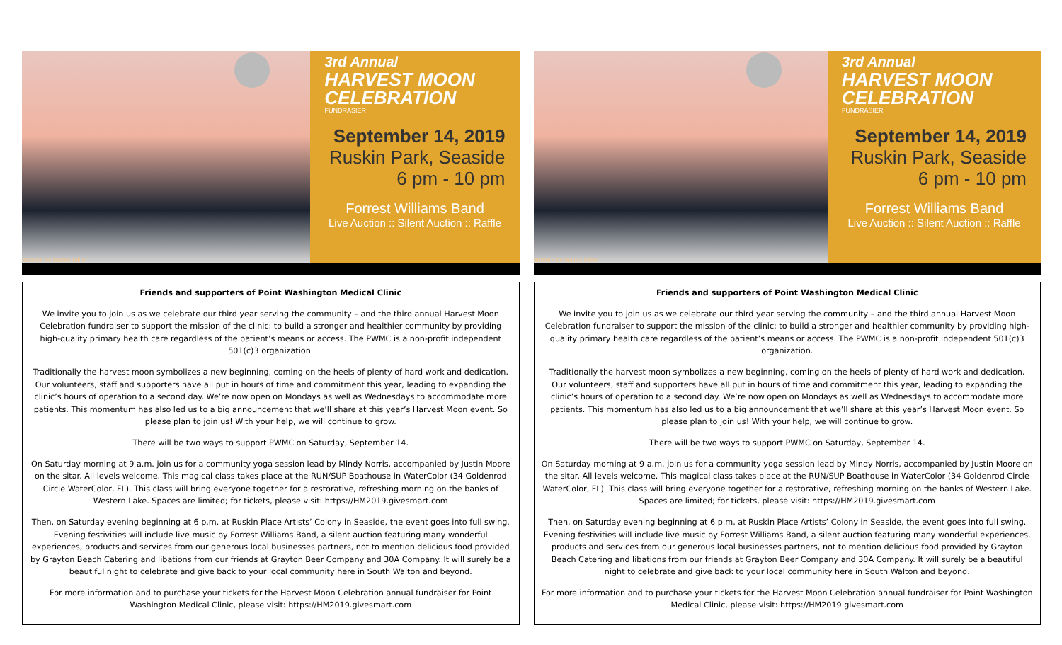artwork by Bailey Miller
3rd Annual
HARVEST MOON
CELEBRATION
FUNDRASIER
September 14, 2019
Ruskin Park, Seaside
6 pm - 10 pm
Forrest Williams Band
Live Auction :: Silent Auction :: Raffle
Friends and supporters of Point Washington Medical Clinic
We invite you to join us as we celebrate our third year serving the community – and the third annual Harvest Moon Celebration fundraiser to support the mission of the clinic: to build a stronger and healthier community by providing high-quality primary health care regardless of the patient’s means or access. The PWMC is a non-profit independent 501(c)3 organization.
Traditionally the harvest moon symbolizes a new beginning, coming on the heels of plenty of hard work and dedication. Our volunteers, staff and supporters have all put in hours of time and commitment this year, leading to expanding the clinic’s hours of operation to a second day. We’re now open on Mondays as well as Wednesdays to accommodate more patients. This momentum has also led us to a big announcement that we’ll share at this year’s Harvest Moon event. So please plan to join us! With your help, we will continue to grow.
There will be two ways to support PWMC on Saturday, September 14.
On Saturday morning at 9 a.m. join us for a community yoga session lead by Mindy Norris, accompanied by Justin Moore on the sitar. All levels welcome. This magical class takes place at the RUN/SUP Boathouse in WaterColor (34 Goldenrod Circle WaterColor, FL). This class will bring everyone together for a restorative, refreshing morning on the banks of Western Lake. Spaces are limited; for tickets, please visit: https://HM2019.givesmart.com
Then, on Saturday evening beginning at 6 p.m. at Ruskin Place Artists’ Colony in Seaside, the event goes into full swing. Evening festivities will include live music by Forrest Williams Band, a silent auction featuring many wonderful experiences, products and services from our generous local businesses partners, not to mention delicious food provided by Grayton Beach Catering and libations from our friends at Grayton Beer Company and 30A Company. It will surely be a beautiful night to celebrate and give back to your local community here in South Walton and beyond.
For more information and to purchase your tickets for the Harvest Moon Celebration annual fundraiser for Point Washington Medical Clinic, please visit: https://HM2019.givesmart.com
artwork by Bailey Miller
3rd Annual
HARVEST MOON
CELEBRATION
FUNDRASIER
September 14, 2019
Ruskin Park, Seaside
6 pm - 10 pm
Forrest Williams Band
Live Auction :: Silent Auction :: Raffle
Friends and supporters of Point Washington Medical Clinic
We invite you to join us as we celebrate our third year serving the community – and the third annual Harvest Moon Celebration fundraiser to support the mission of the clinic: to build a stronger and healthier community by providing high-quality primary health care regardless of the patient’s means or access. The PWMC is a non-profit independent 501(c)3 organization.
Traditionally the harvest moon symbolizes a new beginning, coming on the heels of plenty of hard work and dedication. Our volunteers, staff and supporters have all put in hours of time and commitment this year, leading to expanding the clinic’s hours of operation to a second day. We’re now open on Mondays as well as Wednesdays to accommodate more patients. This momentum has also led us to a big announcement that we’ll share at this year’s Harvest Moon event. So please plan to join us! With your help, we will continue to grow.
There will be two ways to support PWMC on Saturday, September 14.
On Saturday morning at 9 a.m. join us for a community yoga session lead by Mindy Norris, accompanied by Justin Moore on the sitar. All levels welcome. This magical class takes place at the RUN/SUP Boathouse in WaterColor (34 Goldenrod Circle WaterColor, FL). This class will bring everyone together for a restorative, refreshing morning on the banks of Western Lake. Spaces are limited; for tickets, please visit: https://HM2019.givesmart.com
Then, on Saturday evening beginning at 6 p.m. at Ruskin Place Artists’ Colony in Seaside, the event goes into full swing. Evening festivities will include live music by Forrest Williams Band, a silent auction featuring many wonderful experiences, products and services from our generous local businesses partners, not to mention delicious food provided by Grayton Beach Catering and libations from our friends at Grayton Beer Company and 30A Company. It will surely be a beautiful night to celebrate and give back to your local community here in South Walton and beyond.
For more information and to purchase your tickets for the Harvest Moon Celebration annual fundraiser for Point Washington Medical Clinic, please visit: https://HM2019.givesmart.com